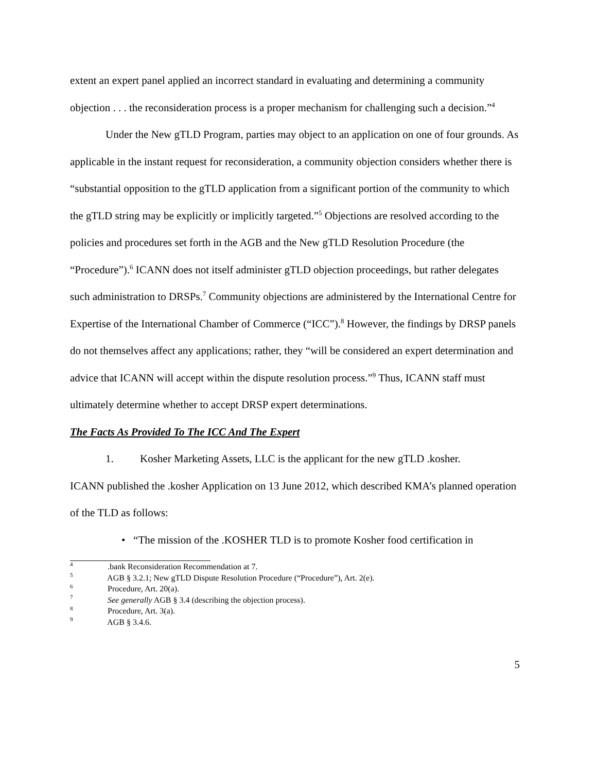extent an expert panel applied an incorrect standard in evaluating and determining a community objection . . . the reconsideration process is a proper mechanism for challenging such a decision.”<sup>4</sup>
Under the New gTLD Program, parties may object to an application on one of four grounds. As applicable in the instant request for reconsideration, a community objection considers whether there is “substantial opposition to the gTLD application from a significant portion of the community to which the gTLD string may be explicitly or implicitly targeted.”<sup>5</sup> Objections are resolved according to the policies and procedures set forth in the AGB and the New gTLD Resolution Procedure (the “Procedure”).<sup>6</sup> ICANN does not itself administer gTLD objection proceedings, but rather delegates such administration to DRSPs.<sup>7</sup> Community objections are administered by the International Centre for Expertise of the International Chamber of Commerce (“ICC”).<sup>8</sup> However, the findings by DRSP panels do not themselves affect any applications; rather, they “will be considered an expert determination and advice that ICANN will accept within the dispute resolution process.”<sup>9</sup> Thus, ICANN staff must ultimately determine whether to accept DRSP expert determinations.
The Facts As Provided To The ICC And The Expert
1. Kosher Marketing Assets, LLC is the applicant for the new gTLD .kosher.
ICANN published the .kosher Application on 13 June 2012, which described KMA’s planned operation of the TLD as follows:
• “The mission of the .KOSHER TLD is to promote Kosher food certification in
<sup>4</sup> .bank Reconsideration Recommendation at 7.
<sup>5</sup> AGB § 3.2.1; New gTLD Dispute Resolution Procedure (“Procedure”), Art. 2(e).
<sup>6</sup> Procedure, Art. 20(a).
<sup>7</sup> See generally AGB § 3.4 (describing the objection process).
<sup>8</sup> Procedure, Art. 3(a).
<sup>9</sup> AGB § 3.4.6.
5